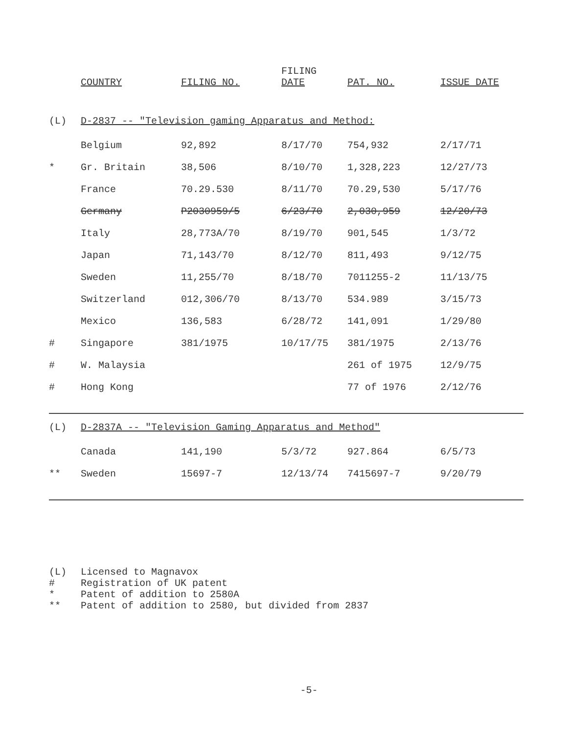| | COUNTRY | FILING NO. | FILING DATE | PAT. NO. | ISSUE DATE |
| --- | --- | --- | --- | --- | --- |
| (L) | D-2837 -- "Television gaming Apparatus and Method: | | | | |
| | Belgium | 92,892 | 8/17/70 | 754,932 | 2/17/71 |
| * | Gr. Britain | 38,506 | 8/10/70 | 1,328,223 | 12/27/73 |
| | France | 70.29.530 | 8/11/70 | 70.29,530 | 5/17/76 |
| | Germany | P2030959/5 | 6/23/70 | 2,030,959 | 12/20/73 |
| | Italy | 28,773A/70 | 8/19/70 | 901,545 | 1/3/72 |
| | Japan | 71,143/70 | 8/12/70 | 811,493 | 9/12/75 |
| | Sweden | 11,255/70 | 8/18/70 | 7011255-2 | 11/13/75 |
| | Switzerland | 012,306/70 | 8/13/70 | 534.989 | 3/15/73 |
| | Mexico | 136,583 | 6/28/72 | 141,091 | 1/29/80 |
| # | Singapore | 381/1975 | 10/17/75 | 381/1975 | 2/13/76 |
| # | W. Malaysia | | | 261 of 1975 | 12/9/75 |
| # | Hong Kong | | | 77 of 1976 | 2/12/76 |
| (L) | D-2837A -- "Television Gaming Apparatus and Method" | | | | |
| | Canada | 141,190 | 5/3/72 | 927.864 | 6/5/73 |
| ** | Sweden | 15697-7 | 12/13/74 | 7415697-7 | 9/20/79 |
(L) Licensed to Magnavox
# Registration of UK patent
* Patent of addition to 2580A
** Patent of addition to 2580, but divided from 2837
-5-